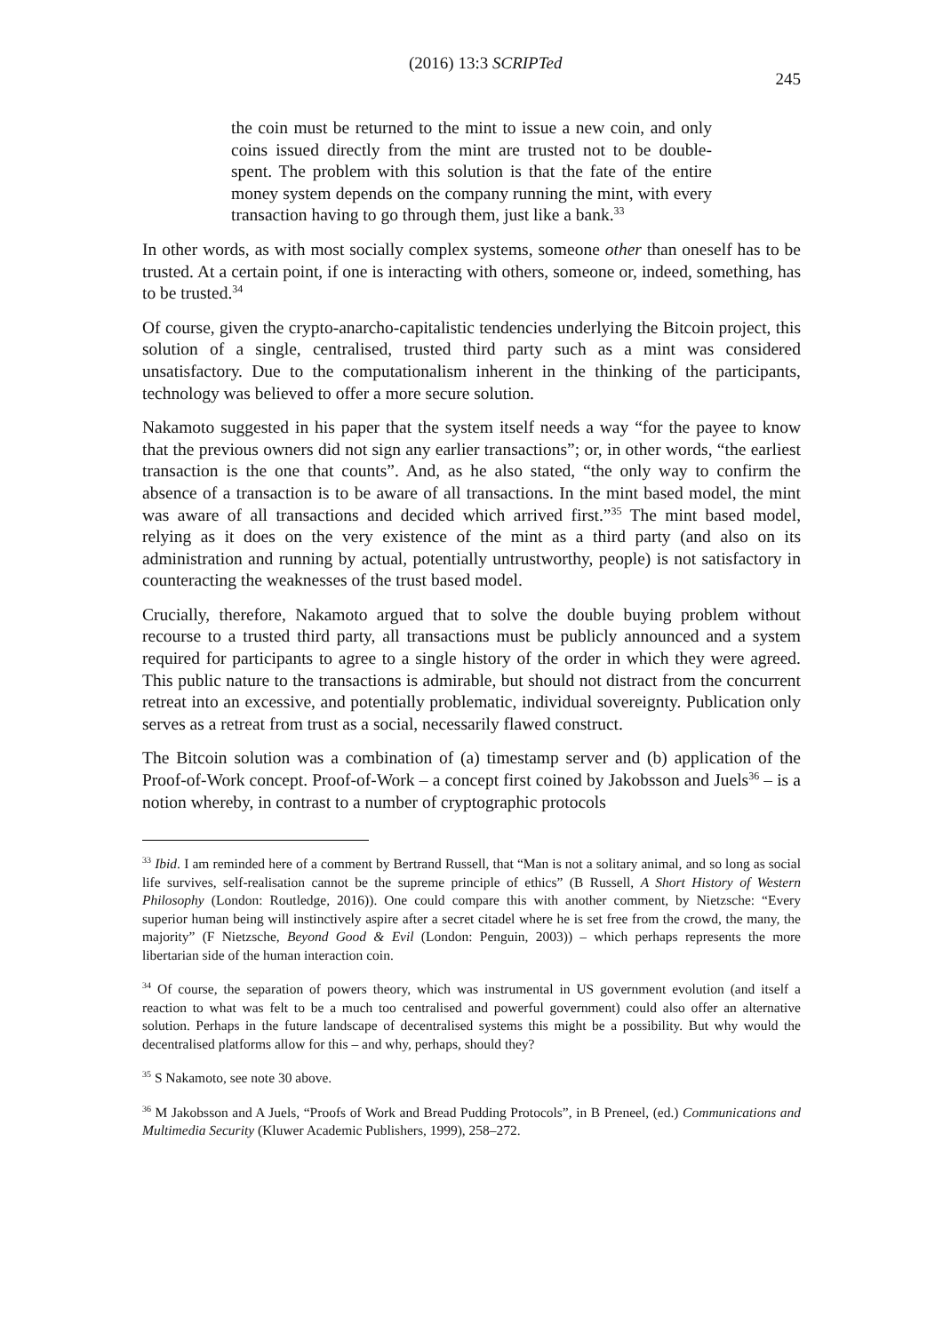(2016) 13:3 SCRIPTed 245
the coin must be returned to the mint to issue a new coin, and only coins issued directly from the mint are trusted not to be double-spent. The problem with this solution is that the fate of the entire money system depends on the company running the mint, with every transaction having to go through them, just like a bank.<sup>33</sup>
In other words, as with most socially complex systems, someone other than oneself has to be trusted. At a certain point, if one is interacting with others, someone or, indeed, something, has to be trusted.<sup>34</sup>
Of course, given the crypto-anarcho-capitalistic tendencies underlying the Bitcoin project, this solution of a single, centralised, trusted third party such as a mint was considered unsatisfactory. Due to the computationalism inherent in the thinking of the participants, technology was believed to offer a more secure solution.
Nakamoto suggested in his paper that the system itself needs a way “for the payee to know that the previous owners did not sign any earlier transactions”; or, in other words, “the earliest transaction is the one that counts”. And, as he also stated, “the only way to confirm the absence of a transaction is to be aware of all transactions. In the mint based model, the mint was aware of all transactions and decided which arrived first.”<sup>35</sup> The mint based model, relying as it does on the very existence of the mint as a third party (and also on its administration and running by actual, potentially untrustworthy, people) is not satisfactory in counteracting the weaknesses of the trust based model.
Crucially, therefore, Nakamoto argued that to solve the double buying problem without recourse to a trusted third party, all transactions must be publicly announced and a system required for participants to agree to a single history of the order in which they were agreed. This public nature to the transactions is admirable, but should not distract from the concurrent retreat into an excessive, and potentially problematic, individual sovereignty. Publication only serves as a retreat from trust as a social, necessarily flawed construct.
The Bitcoin solution was a combination of (a) timestamp server and (b) application of the Proof-of-Work concept. Proof-of-Work – a concept first coined by Jakobsson and Juels<sup>36</sup> – is a notion whereby, in contrast to a number of cryptographic protocols
<sup>33</sup> Ibid. I am reminded here of a comment by Bertrand Russell, that “Man is not a solitary animal, and so long as social life survives, self-realisation cannot be the supreme principle of ethics” (B Russell, A Short History of Western Philosophy (London: Routledge, 2016)). One could compare this with another comment, by Nietzsche: “Every superior human being will instinctively aspire after a secret citadel where he is set free from the crowd, the many, the majority” (F Nietzsche, Beyond Good & Evil (London: Penguin, 2003)) – which perhaps represents the more libertarian side of the human interaction coin.
<sup>34</sup> Of course, the separation of powers theory, which was instrumental in US government evolution (and itself a reaction to what was felt to be a much too centralised and powerful government) could also offer an alternative solution. Perhaps in the future landscape of decentralised systems this might be a possibility. But why would the decentralised platforms allow for this – and why, perhaps, should they?
<sup>35</sup> S Nakamoto, see note 30 above.
<sup>36</sup> M Jakobsson and A Juels, “Proofs of Work and Bread Pudding Protocols”, in B Preneel, (ed.) Communications and Multimedia Security (Kluwer Academic Publishers, 1999), 258–272.